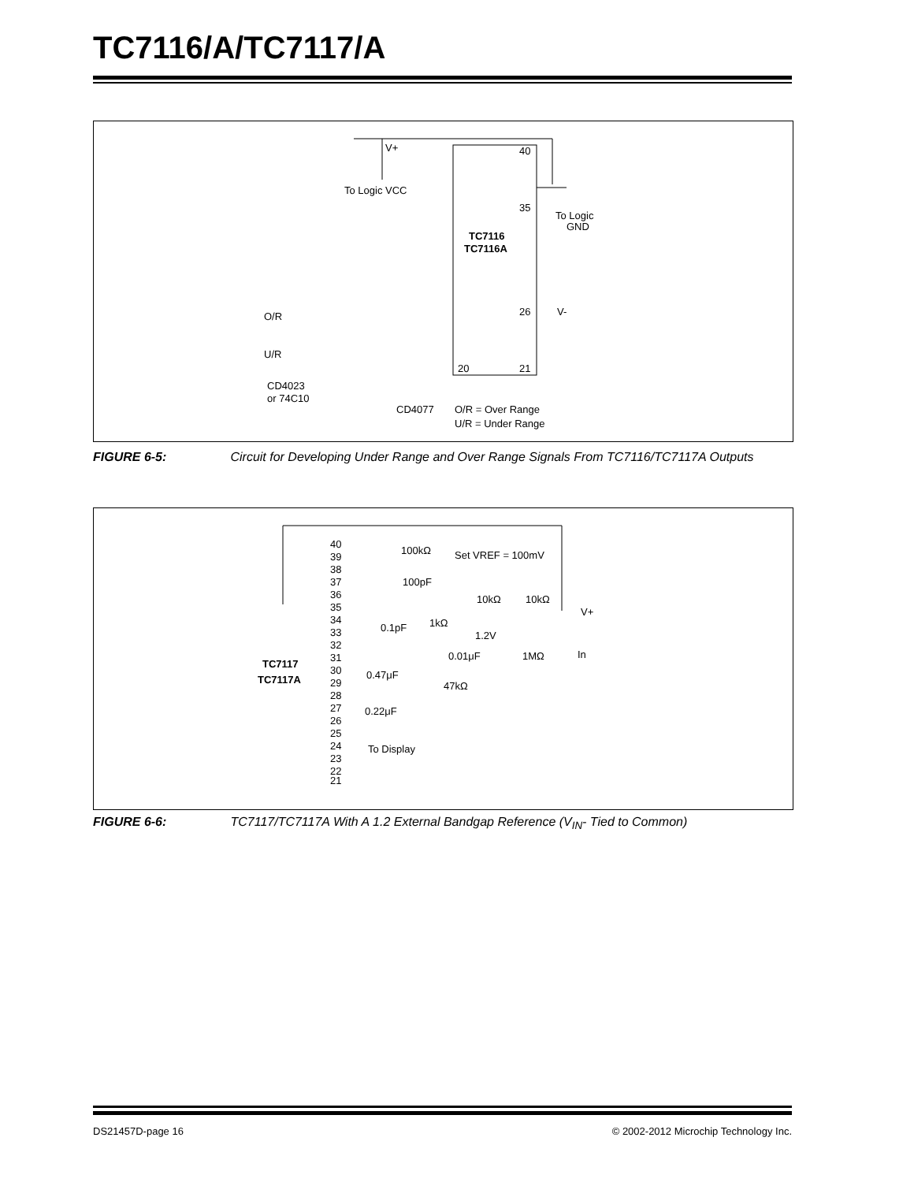TC7116/A/TC7117/A
40
35
TC7116
TC7116A
26
20
21
V+
To Logic VCC
To Logic
GND
V-
O/R
U/R
CD4023
or 74C10
CD4077
O/R = Over Range
U/R = Under Range
FIGURE 6-5: Circuit for Developing Under Range and Over Range Signals From TC7116/TC7117A Outputs
40
39
38
37
36
35
34
33
32
31
30
29
28
27
26
25
24
23
22
21
TC7117
TC7117A
100kΩ
Set VREF = 100mV
100pF
10kΩ
10kΩ
V+
1kΩ
0.1pF
1.2V
0.01μF
1MΩ
In
0.47μF
47kΩ
0.22μF
To Display
FIGURE 6-6: TC7117/TC7117A With A 1.2 External Bandgap Reference (V<sub>IN</sub>- Tied to Common)
DS21457D-page 16
© 2002-2012 Microchip Technology Inc.